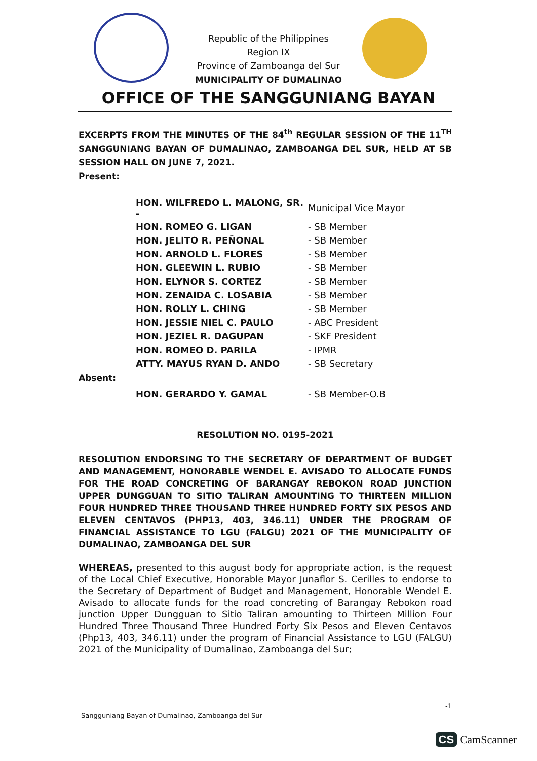Republic of the Philippines
Region IX
Province of Zamboanga del Sur
MUNICIPALITY OF DUMALINAO
OFFICE OF THE SANGGUNIANG BAYAN
EXCERPTS FROM THE MINUTES OF THE 84<sup>th</sup> REGULAR SESSION OF THE 11<sup>TH</sup> SANGGUNIANG BAYAN OF DUMALINAO, ZAMBOANGA DEL SUR, HELD AT SB SESSION HALL ON JUNE 7, 2021.
Present:
| HON. WILFREDO L. MALONG, SR. - | Municipal Vice Mayor |
| HON. ROMEO G. LIGAN | - SB Member |
| HON. JELITO R. PEÑONAL | - SB Member |
| HON. ARNOLD L. FLORES | - SB Member |
| HON. GLEEWIN L. RUBIO | - SB Member |
| HON. ELYNOR S. CORTEZ | - SB Member |
| HON. ZENAIDA C. LOSABIA | - SB Member |
| HON. ROLLY L. CHING | - SB Member |
| HON. JESSIE NIEL C. PAULO | - ABC President |
| HON. JEZIEL R. DAGUPAN | - SKF President |
| HON. ROMEO D. PARILA | - IPMR |
| ATTY. MAYUS RYAN D. ANDO | - SB Secretary |
Absent:
| HON. GERARDO Y. GAMAL | - SB Member-O.B |
RESOLUTION NO. 0195-2021
RESOLUTION ENDORSING TO THE SECRETARY OF DEPARTMENT OF BUDGET AND MANAGEMENT, HONORABLE WENDEL E. AVISADO TO ALLOCATE FUNDS FOR THE ROAD CONCRETING OF BARANGAY REBOKON ROAD JUNCTION UPPER DUNGGUAN TO SITIO TALIRAN AMOUNTING TO THIRTEEN MILLION FOUR HUNDRED THREE THOUSAND THREE HUNDRED FORTY SIX PESOS AND ELEVEN CENTAVOS (PHP13, 403, 346.11) UNDER THE PROGRAM OF FINANCIAL ASSISTANCE TO LGU (FALGU) 2021 OF THE MUNICIPALITY OF DUMALINAO, ZAMBOANGA DEL SUR
WHEREAS, presented to this august body for appropriate action, is the request of the Local Chief Executive, Honorable Mayor Junaflor S. Cerilles to endorse to the Secretary of Department of Budget and Management, Honorable Wendel E. Avisado to allocate funds for the road concreting of Barangay Rebokon road junction Upper Dungguan to Sitio Taliran amounting to Thirteen Million Four Hundred Three Thousand Three Hundred Forty Six Pesos and Eleven Centavos (Php13, 403, 346.11) under the program of Financial Assistance to LGU (FALGU) 2021 of the Municipality of Dumalinao, Zamboanga del Sur;
-1
Sangguniang Bayan of Dumalinao, Zamboanga del Sur
CS CamScanner